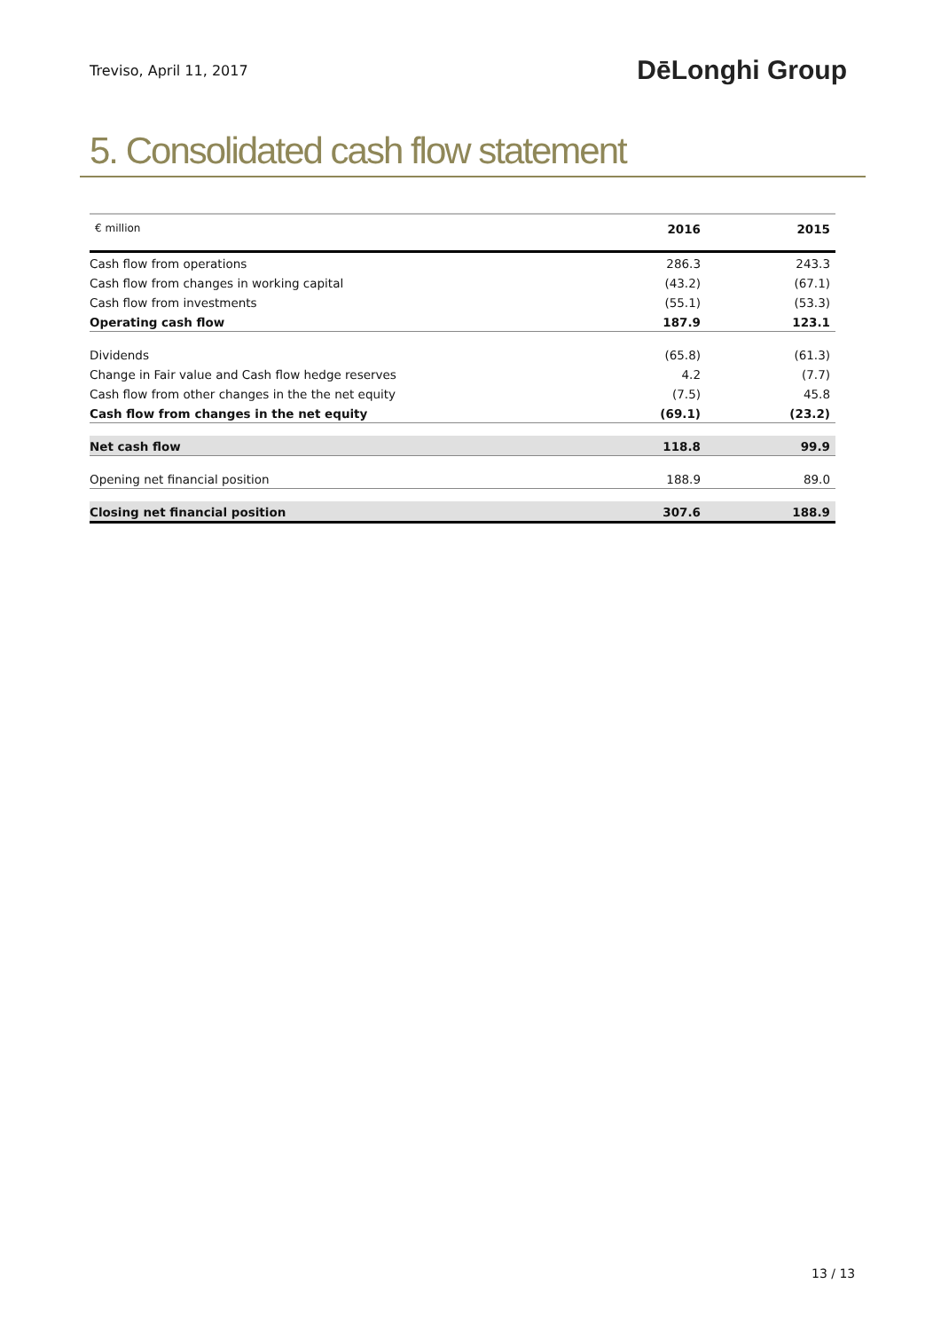Treviso, April 11, 2017
DēLonghi Group
5. Consolidated cash flow statement
| € million | 2016 | 2015 |
| Cash flow from operations | 286.3 | 243.3 |
| Cash flow from changes in working capital | (43.2) | (67.1) |
| Cash flow from investments | (55.1) | (53.3) |
| Operating cash flow | 187.9 | 123.1 |
| Dividends | (65.8) | (61.3) |
| Change in Fair value and Cash flow hedge reserves | 4.2 | (7.7) |
| Cash flow from other changes in the the net equity | (7.5) | 45.8 |
| Cash flow from changes in the net equity | (69.1) | (23.2) |
| Net cash flow | 118.8 | 99.9 |
| Opening net financial position | 188.9 | 89.0 |
| Closing net financial position | 307.6 | 188.9 |
13 / 13